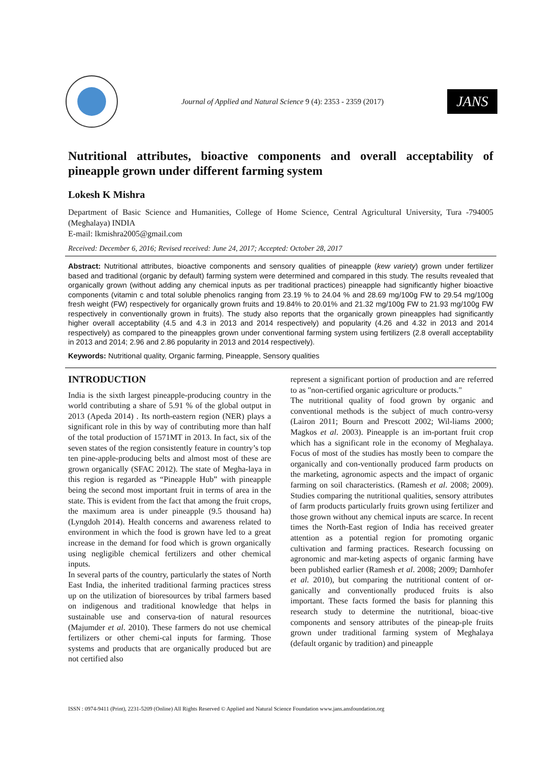Journal of Applied and Natural Science 9 (4): 2353 - 2359 (2017)
JANS
Nutritional attributes, bioactive components and overall acceptability of pineapple grown under different farming system
Lokesh K Mishra
Department of Basic Science and Humanities, College of Home Science, Central Agricultural University, Tura -794005 (Meghalaya) INDIA
E-mail: lkmishra2005@gmail.com
Received: December 6, 2016; Revised received: June 24, 2017; Accepted: October 28, 2017
Abstract: Nutritional attributes, bioactive components and sensory qualities of pineapple (kew variety) grown under fertilizer based and traditional (organic by default) farming system were determined and compared in this study. The results revealed that organically grown (without adding any chemical inputs as per traditional practices) pineapple had significantly higher bioactive components (vitamin c and total soluble phenolics ranging from 23.19 % to 24.04 % and 28.69 mg/100g FW to 29.54 mg/100g fresh weight (FW) respectively for organically grown fruits and 19.84% to 20.01% and 21.32 mg/100g FW to 21.93 mg/100g FW respectively in conventionally grown in fruits). The study also reports that the organically grown pineapples had significantly higher overall acceptability (4.5 and 4.3 in 2013 and 2014 respectively) and popularity (4.26 and 4.32 in 2013 and 2014 respectively) as compared to the pineapples grown under conventional farming system using fertilizers (2.8 overall acceptability in 2013 and 2014; 2.96 and 2.86 popularity in 2013 and 2014 respectively).
Keywords: Nutritional quality, Organic farming, Pineapple, Sensory qualities
INTRODUCTION
India is the sixth largest pineapple-producing country in the world contributing a share of 5.91 % of the global output in 2013 (Apeda 2014) . Its north-eastern region (NER) plays a significant role in this by way of contributing more than half of the total production of 1571MT in 2013. In fact, six of the seven states of the region consistently feature in country’s top ten pine-apple-producing belts and almost most of these are grown organically (SFAC 2012). The state of Megha-laya in this region is regarded as “Pineapple Hub” with pineapple being the second most important fruit in terms of area in the state. This is evident from the fact that among the fruit crops, the maximum area is under pineapple (9.5 thousand ha) (Lyngdoh 2014). Health concerns and awareness related to environment in which the food is grown have led to a great increase in the demand for food which is grown organically using negligible chemical fertilizers and other chemical inputs.
In several parts of the country, particularly the states of North East India, the inherited traditional farming practices stress up on the utilization of bioresources by tribal farmers based on indigenous and traditional knowledge that helps in sustainable use and conserva-tion of natural resources (Majumder et al. 2010). These farmers do not use chemical fertilizers or other chemi-cal inputs for farming. Those systems and products that are organically produced but are not certified also
represent a significant portion of production and are referred to as "non-certified organic agriculture or products."
The nutritional quality of food grown by organic and conventional methods is the subject of much contro-versy (Lairon 2011; Bourn and Prescott 2002; Wil-liams 2000; Magkos et al. 2003). Pineapple is an im-portant fruit crop which has a significant role in the economy of Meghalaya. Focus of most of the studies has mostly been to compare the organically and con-ventionally produced farm products on the marketing, agronomic aspects and the impact of organic farming on soil characteristics. (Ramesh et al. 2008; 2009). Studies comparing the nutritional qualities, sensory attributes of farm products particularly fruits grown using fertilizer and those grown without any chemical inputs are scarce. In recent times the North-East region of India has received greater attention as a potential region for promoting organic cultivation and farming practices. Research focussing on agronomic and mar-keting aspects of organic farming have been published earlier (Ramesh et al. 2008; 2009; Darnhofer et al. 2010), but comparing the nutritional content of or-ganically and conventionally produced fruits is also important. These facts formed the basis for planning this research study to determine the nutritional, bioac-tive components and sensory attributes of the pineap-ple fruits grown under traditional farming system of Meghalaya (default organic by tradition) and pineapple
ISSN : 0974-9411 (Print), 2231-5209 (Online) All Rights Reserved © Applied and Natural Science Foundation www.jans.ansfoundation.org